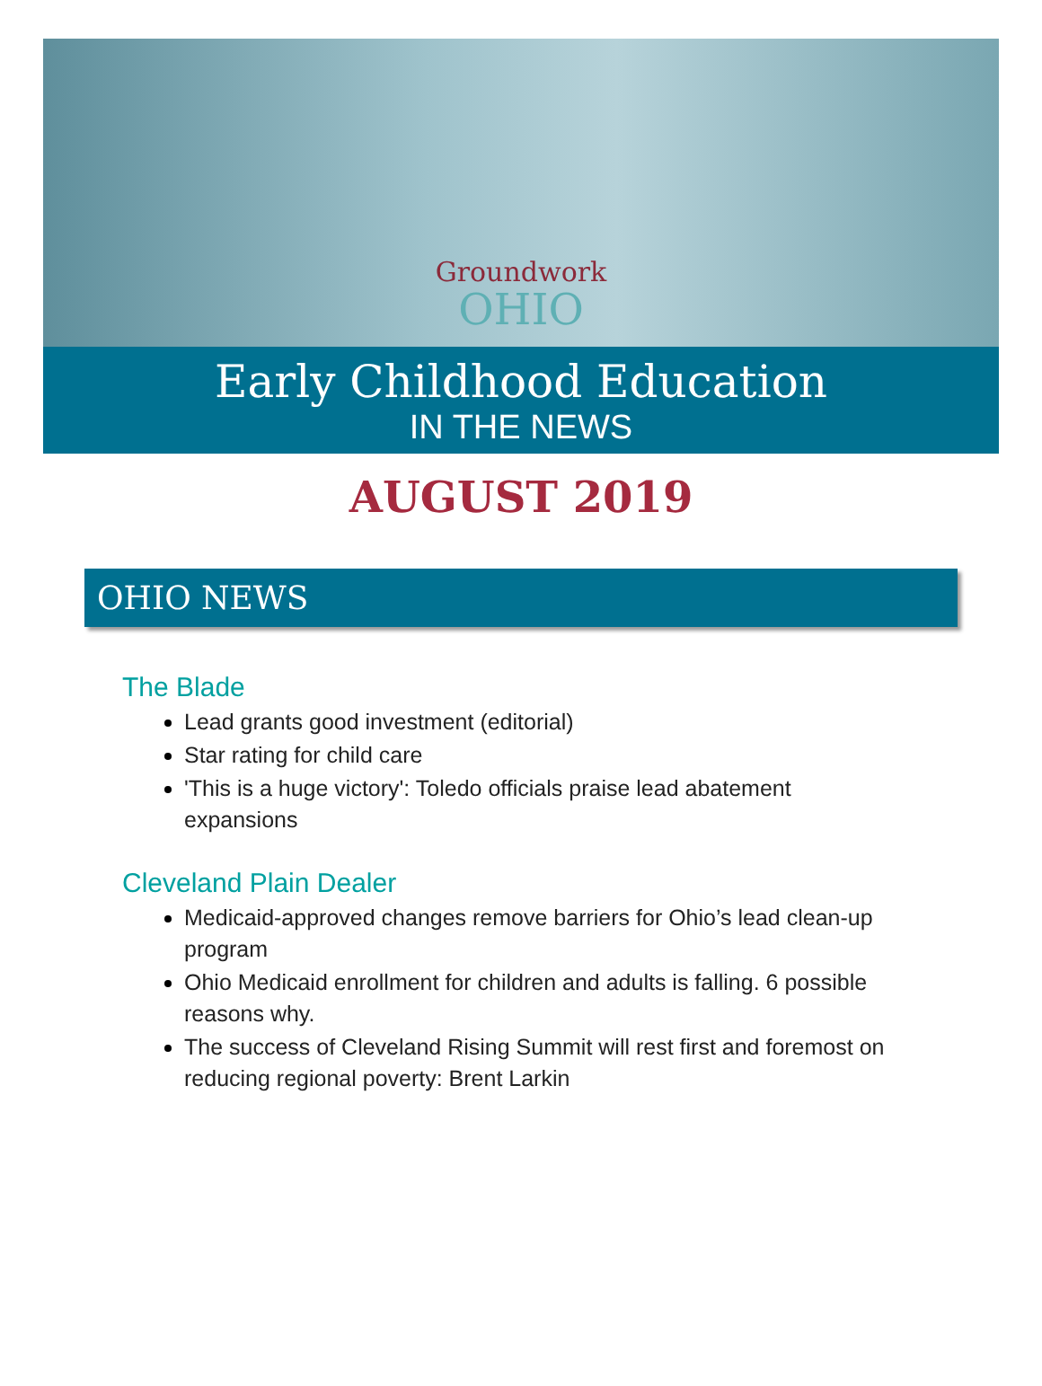Groundwork
OHIO
Early Childhood Education
IN THE NEWS
AUGUST 2019
OHIO NEWS
The Blade
Lead grants good investment (editorial)
Star rating for child care
'This is a huge victory': Toledo officials praise lead abatement expansions
Cleveland Plain Dealer
Medicaid-approved changes remove barriers for Ohio’s lead clean-up program
Ohio Medicaid enrollment for children and adults is falling. 6 possible reasons why.
The success of Cleveland Rising Summit will rest first and foremost on reducing regional poverty: Brent Larkin